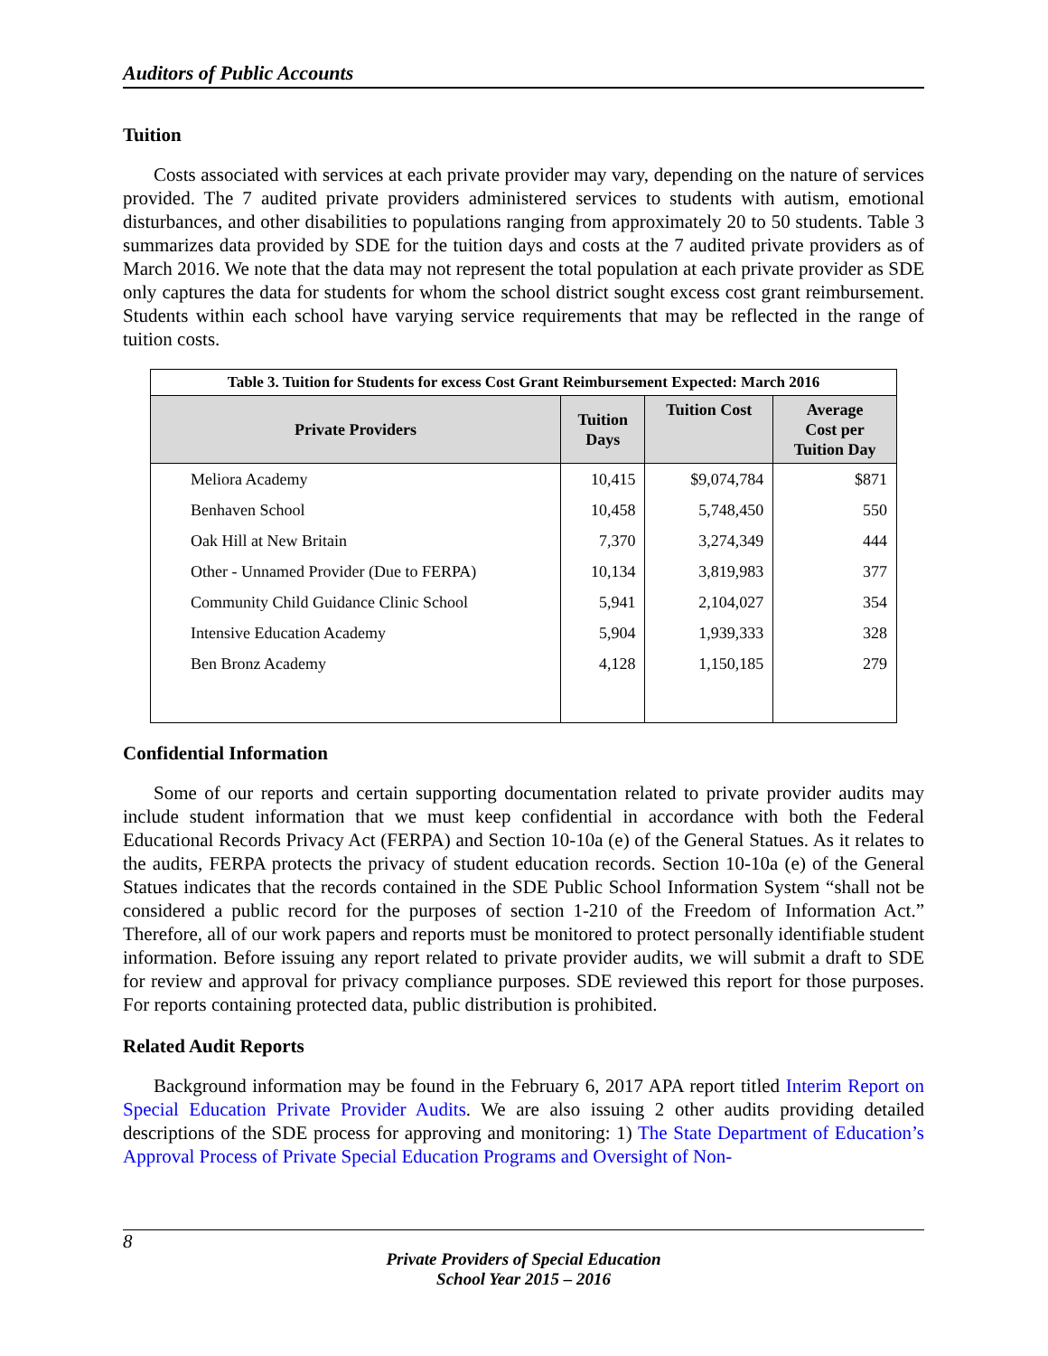Auditors of Public Accounts
Tuition
Costs associated with services at each private provider may vary, depending on the nature of services provided. The 7 audited private providers administered services to students with autism, emotional disturbances, and other disabilities to populations ranging from approximately 20 to 50 students. Table 3 summarizes data provided by SDE for the tuition days and costs at the 7 audited private providers as of March 2016. We note that the data may not represent the total population at each private provider as SDE only captures the data for students for whom the school district sought excess cost grant reimbursement. Students within each school have varying service requirements that may be reflected in the range of tuition costs.
| Table 3. Tuition for Students for excess Cost Grant Reimbursement Expected: March 2016 | | | |
| --- | --- | --- | --- |
| Private Providers | Tuition Days | Tuition Cost | Average Cost per Tuition Day |
| Meliora Academy | 10,415 | $9,074,784 | $871 |
| Benhaven School | 10,458 | 5,748,450 | 550 |
| Oak Hill at New Britain | 7,370 | 3,274,349 | 444 |
| Other - Unnamed Provider (Due to FERPA) | 10,134 | 3,819,983 | 377 |
| Community Child Guidance Clinic School | 5,941 | 2,104,027 | 354 |
| Intensive Education Academy | 5,904 | 1,939,333 | 328 |
| Ben Bronz Academy | 4,128 | 1,150,185 | 279 |
Confidential Information
Some of our reports and certain supporting documentation related to private provider audits may include student information that we must keep confidential in accordance with both the Federal Educational Records Privacy Act (FERPA) and Section 10-10a (e) of the General Statues. As it relates to the audits, FERPA protects the privacy of student education records. Section 10-10a (e) of the General Statues indicates that the records contained in the SDE Public School Information System “shall not be considered a public record for the purposes of section 1-210 of the Freedom of Information Act.” Therefore, all of our work papers and reports must be monitored to protect personally identifiable student information. Before issuing any report related to private provider audits, we will submit a draft to SDE for review and approval for privacy compliance purposes. SDE reviewed this report for those purposes. For reports containing protected data, public distribution is prohibited.
Related Audit Reports
Background information may be found in the February 6, 2017 APA report titled Interim Report on Special Education Private Provider Audits. We are also issuing 2 other audits providing detailed descriptions of the SDE process for approving and monitoring: 1) The State Department of Education’s Approval Process of Private Special Education Programs and Oversight of Non-
8
Private Providers of Special Education
School Year 2015 – 2016